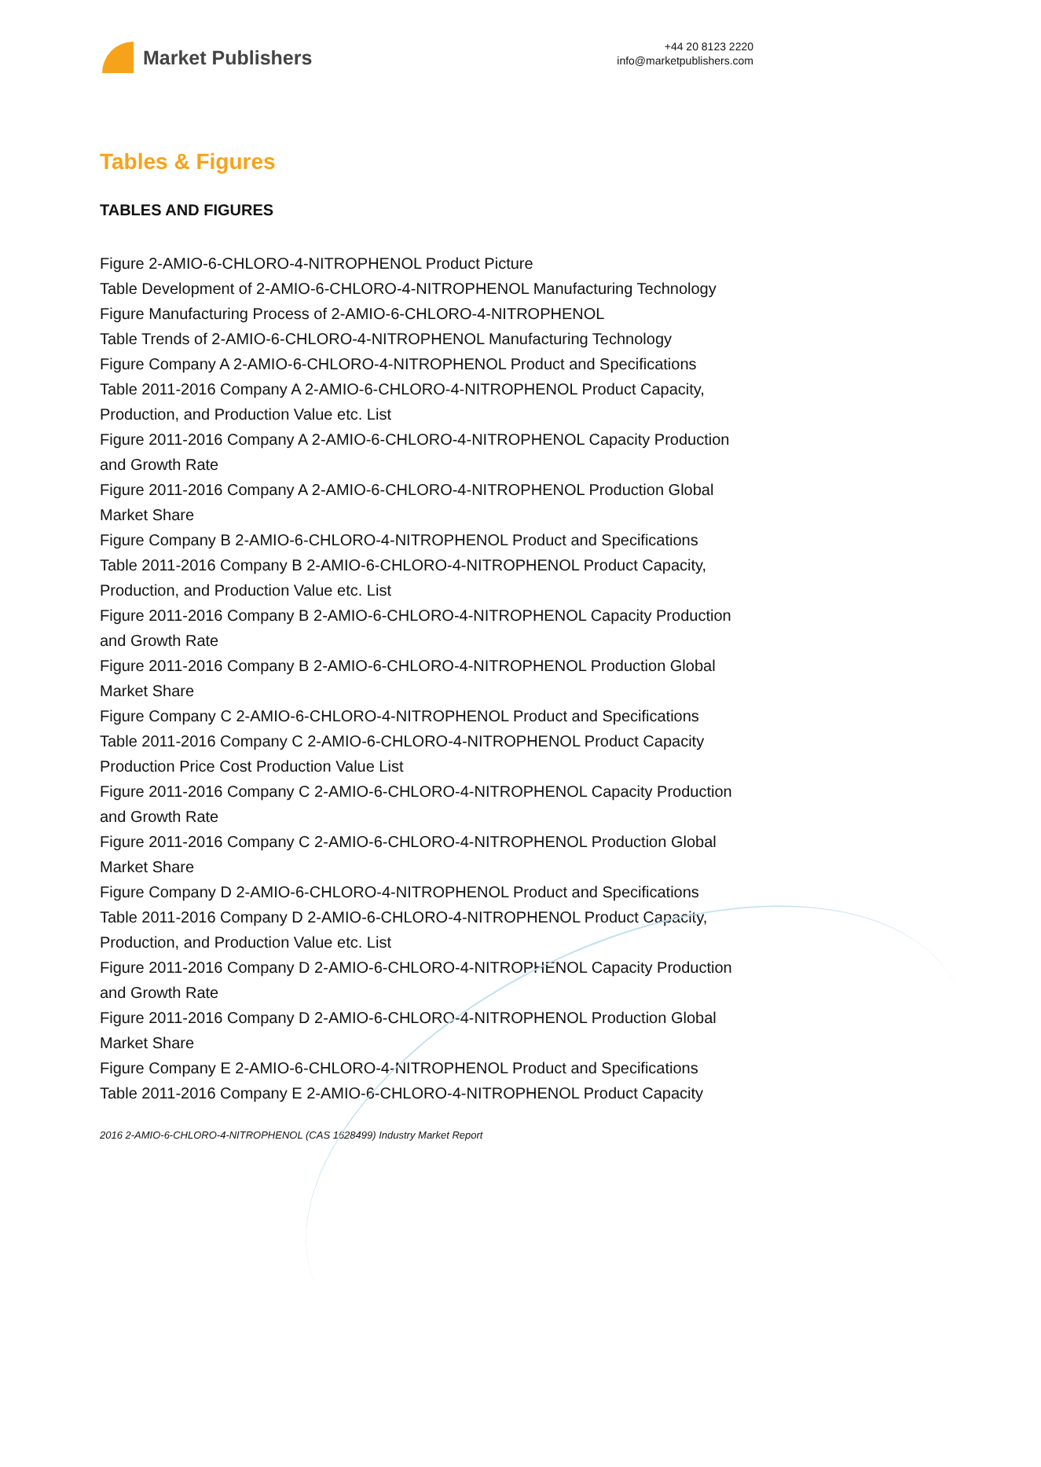Market Publishers
+44 20 8123 2220
info@marketpublishers.com
Tables & Figures
TABLES AND FIGURES
Figure 2-AMIO-6-CHLORO-4-NITROPHENOL Product Picture
Table Development of 2-AMIO-6-CHLORO-4-NITROPHENOL Manufacturing Technology
Figure Manufacturing Process of 2-AMIO-6-CHLORO-4-NITROPHENOL
Table Trends of 2-AMIO-6-CHLORO-4-NITROPHENOL Manufacturing Technology
Figure Company A 2-AMIO-6-CHLORO-4-NITROPHENOL Product and Specifications
Table 2011-2016 Company A 2-AMIO-6-CHLORO-4-NITROPHENOL Product Capacity, Production, and Production Value etc. List
Figure 2011-2016 Company A 2-AMIO-6-CHLORO-4-NITROPHENOL Capacity Production and Growth Rate
Figure 2011-2016 Company A 2-AMIO-6-CHLORO-4-NITROPHENOL Production Global Market Share
Figure Company B 2-AMIO-6-CHLORO-4-NITROPHENOL Product and Specifications
Table 2011-2016 Company B 2-AMIO-6-CHLORO-4-NITROPHENOL Product Capacity, Production, and Production Value etc. List
Figure 2011-2016 Company B 2-AMIO-6-CHLORO-4-NITROPHENOL Capacity Production and Growth Rate
Figure 2011-2016 Company B 2-AMIO-6-CHLORO-4-NITROPHENOL Production Global Market Share
Figure Company C 2-AMIO-6-CHLORO-4-NITROPHENOL Product and Specifications
Table 2011-2016 Company C 2-AMIO-6-CHLORO-4-NITROPHENOL Product Capacity Production Price Cost Production Value List
Figure 2011-2016 Company C 2-AMIO-6-CHLORO-4-NITROPHENOL Capacity Production and Growth Rate
Figure 2011-2016 Company C 2-AMIO-6-CHLORO-4-NITROPHENOL Production Global Market Share
Figure Company D 2-AMIO-6-CHLORO-4-NITROPHENOL Product and Specifications
Table 2011-2016 Company D 2-AMIO-6-CHLORO-4-NITROPHENOL Product Capacity, Production, and Production Value etc. List
Figure 2011-2016 Company D 2-AMIO-6-CHLORO-4-NITROPHENOL Capacity Production and Growth Rate
Figure 2011-2016 Company D 2-AMIO-6-CHLORO-4-NITROPHENOL Production Global Market Share
Figure Company E 2-AMIO-6-CHLORO-4-NITROPHENOL Product and Specifications
Table 2011-2016 Company E 2-AMIO-6-CHLORO-4-NITROPHENOL Product Capacity
2016 2-AMIO-6-CHLORO-4-NITROPHENOL (CAS 1628499) Industry Market Report